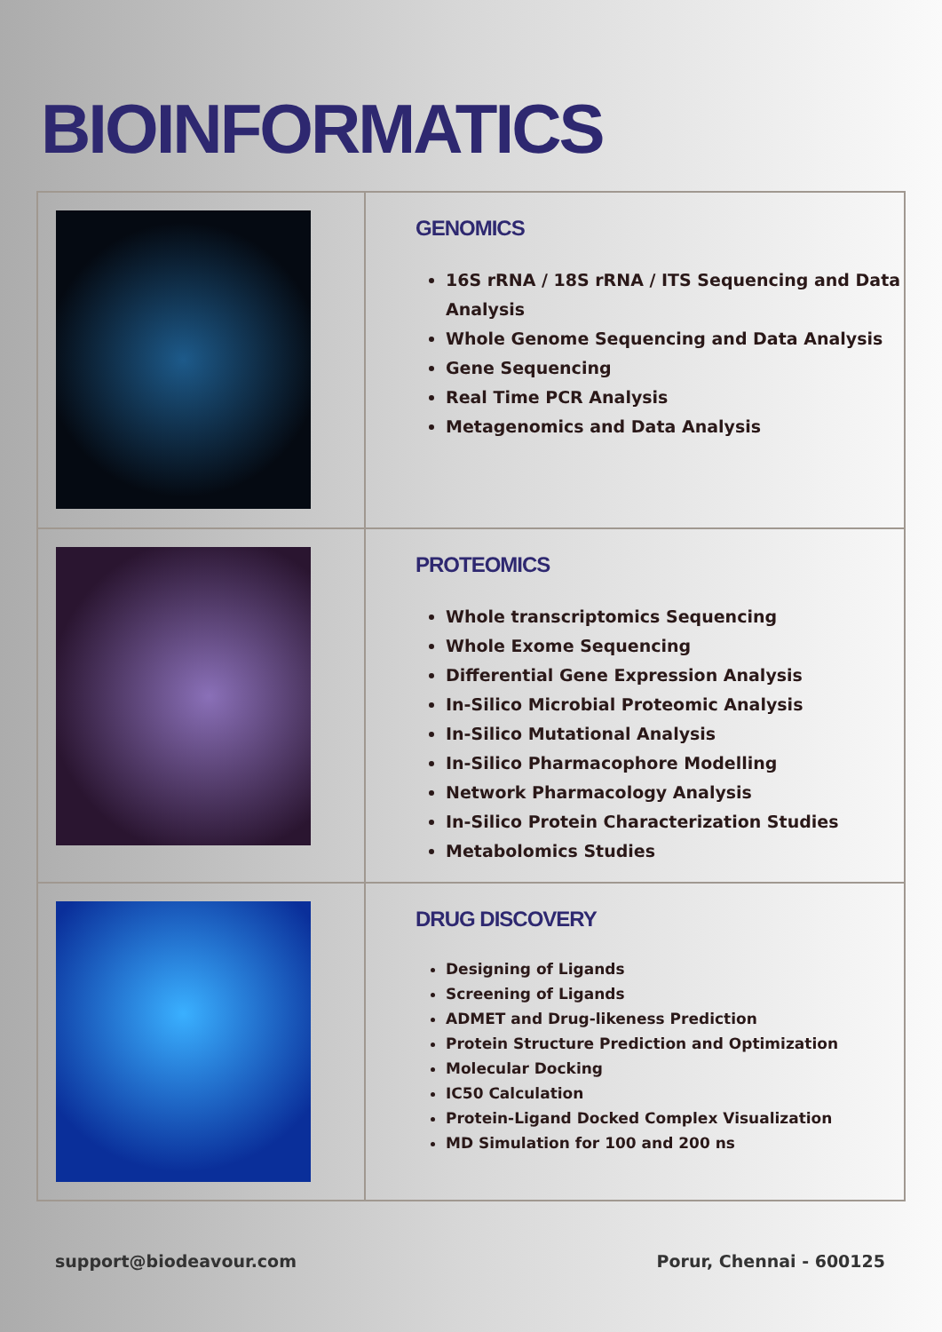BIOINFORMATICS
| | GENOMICS 16S rRNA / 18S rRNA / ITS Sequencing and Data Analysis Whole Genome Sequencing and Data Analysis Gene Sequencing Real Time PCR Analysis Metagenomics and Data Analysis |
| | PROTEOMICS Whole transcriptomics Sequencing Whole Exome Sequencing Differential Gene Expression Analysis In-Silico Microbial Proteomic Analysis In-Silico Mutational Analysis In-Silico Pharmacophore Modelling Network Pharmacology Analysis In-Silico Protein Characterization Studies Metabolomics Studies |
| | DRUG DISCOVERY Designing of Ligands Screening of Ligands ADMET and Drug-likeness Prediction Protein Structure Prediction and Optimization Molecular Docking IC50 Calculation Protein-Ligand Docked Complex Visualization MD Simulation for 100 and 200 ns |
support@biodeavour.com Porur, Chennai - 600125